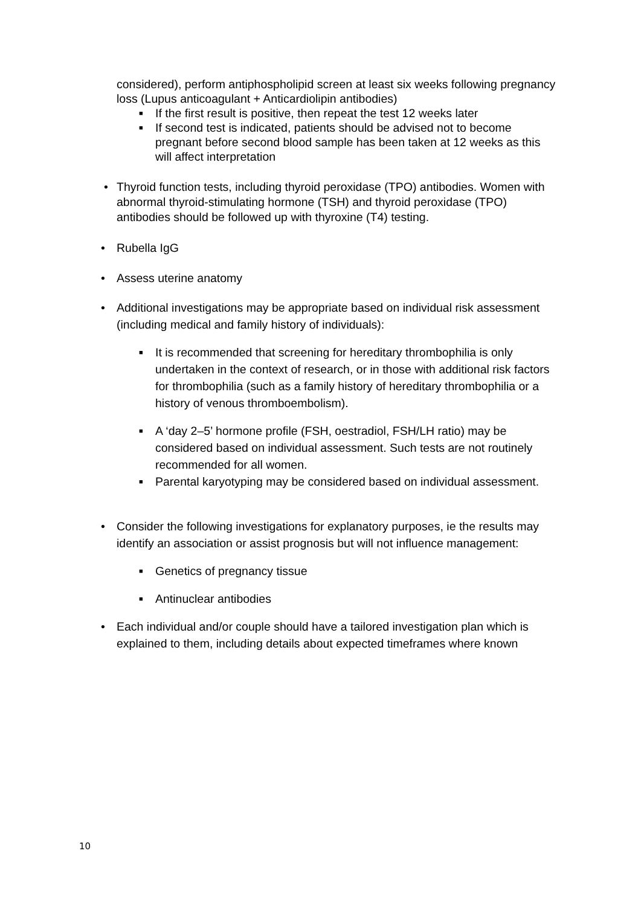considered), perform antiphospholipid screen at least six weeks following pregnancy loss (Lupus anticoagulant + Anticardiolipin antibodies)
■ If the first result is positive, then repeat the test 12 weeks later
■ If second test is indicated, patients should be advised not to become pregnant before second blood sample has been taken at 12 weeks as this will affect interpretation
• Thyroid function tests, including thyroid peroxidase (TPO) antibodies. Women with abnormal thyroid-stimulating hormone (TSH) and thyroid peroxidase (TPO) antibodies should be followed up with thyroxine (T4) testing.
• Rubella IgG
• Assess uterine anatomy
• Additional investigations may be appropriate based on individual risk assessment (including medical and family history of individuals):
■ It is recommended that screening for hereditary thrombophilia is only undertaken in the context of research, or in those with additional risk factors for thrombophilia (such as a family history of hereditary thrombophilia or a history of venous thromboembolism).
■ A ‘day 2–5’ hormone profile (FSH, oestradiol, FSH/LH ratio) may be considered based on individual assessment. Such tests are not routinely recommended for all women.
■ Parental karyotyping may be considered based on individual assessment.
• Consider the following investigations for explanatory purposes, ie the results may identify an association or assist prognosis but will not influence management:
■ Genetics of pregnancy tissue
■ Antinuclear antibodies
• Each individual and/or couple should have a tailored investigation plan which is explained to them, including details about expected timeframes where known
10